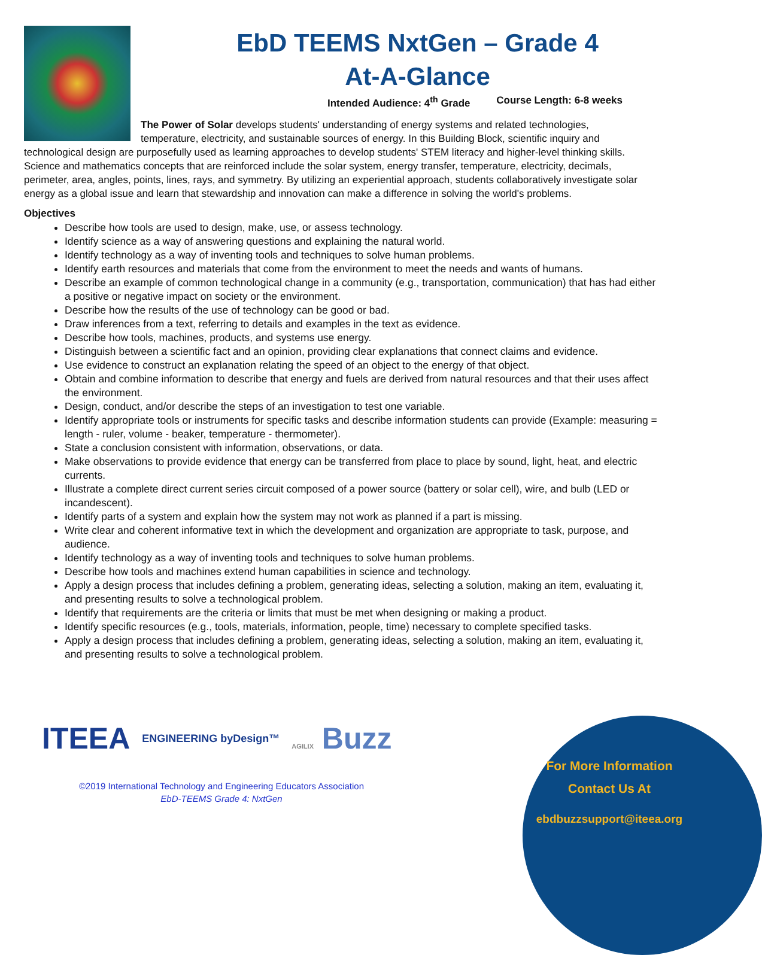EbD TEEMS NxtGen – Grade 4
At-A-Glance
Intended Audience: 4<sup>th</sup> Grade Course Length: 6-8 weeks
The Power of Solar develops students' understanding of energy systems and related technologies, temperature, electricity, and sustainable sources of energy. In this Building Block, scientific inquiry and technological design are purposefully used as learning approaches to develop students' STEM literacy and higher-level thinking skills. Science and mathematics concepts that are reinforced include the solar system, energy transfer, temperature, electricity, decimals, perimeter, area, angles, points, lines, rays, and symmetry. By utilizing an experiential approach, students collaboratively investigate solar energy as a global issue and learn that stewardship and innovation can make a difference in solving the world's problems.
Objectives
Describe how tools are used to design, make, use, or assess technology.
Identify science as a way of answering questions and explaining the natural world.
Identify technology as a way of inventing tools and techniques to solve human problems.
Identify earth resources and materials that come from the environment to meet the needs and wants of humans.
Describe an example of common technological change in a community (e.g., transportation, communication) that has had either a positive or negative impact on society or the environment.
Describe how the results of the use of technology can be good or bad.
Draw inferences from a text, referring to details and examples in the text as evidence.
Describe how tools, machines, products, and systems use energy.
Distinguish between a scientific fact and an opinion, providing clear explanations that connect claims and evidence.
Use evidence to construct an explanation relating the speed of an object to the energy of that object.
Obtain and combine information to describe that energy and fuels are derived from natural resources and that their uses affect the environment.
Design, conduct, and/or describe the steps of an investigation to test one variable.
Identify appropriate tools or instruments for specific tasks and describe information students can provide (Example: measuring = length - ruler, volume - beaker, temperature - thermometer).
State a conclusion consistent with information, observations, or data.
Make observations to provide evidence that energy can be transferred from place to place by sound, light, heat, and electric currents.
Illustrate a complete direct current series circuit composed of a power source (battery or solar cell), wire, and bulb (LED or incandescent).
Identify parts of a system and explain how the system may not work as planned if a part is missing.
Write clear and coherent informative text in which the development and organization are appropriate to task, purpose, and audience.
Identify technology as a way of inventing tools and techniques to solve human problems.
Describe how tools and machines extend human capabilities in science and technology.
Apply a design process that includes defining a problem, generating ideas, selecting a solution, making an item, evaluating it, and presenting results to solve a technological problem.
Identify that requirements are the criteria or limits that must be met when designing or making a product.
Identify specific resources (e.g., tools, materials, information, people, time) necessary to complete specified tasks.
Apply a design process that includes defining a problem, generating ideas, selecting a solution, making an item, evaluating it, and presenting results to solve a technological problem.
ITEEA ENGINEERING byDesign™ AGILIX Buzz
©2019 International Technology and Engineering Educators Association
EbD-TEEMS Grade 4: NxtGen
For More Information
Contact Us At
ebdbuzzsupport@iteea.org